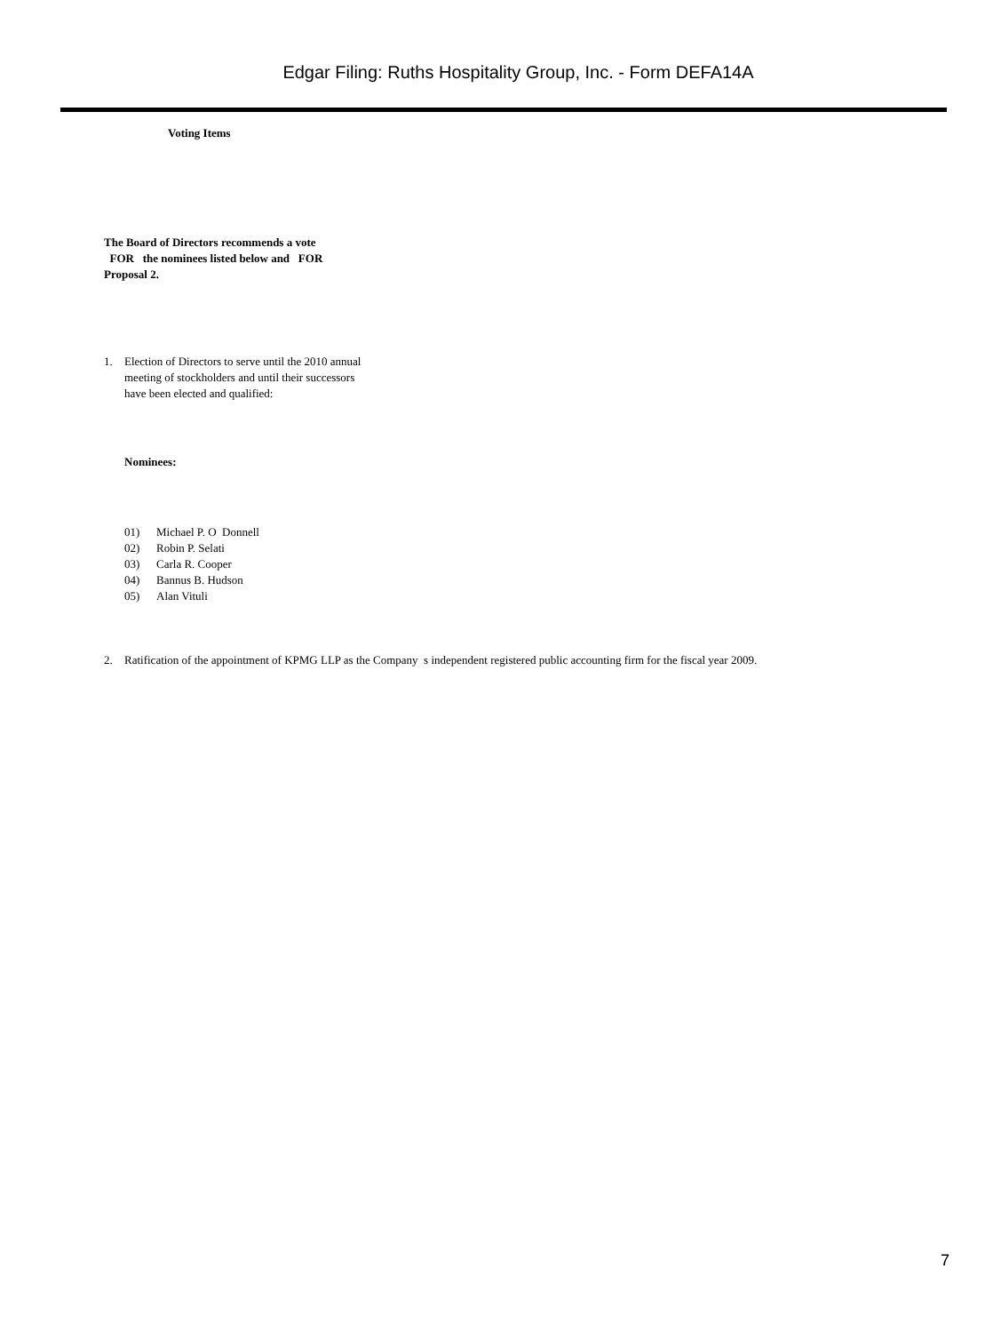Edgar Filing: Ruths Hospitality Group, Inc. - Form DEFA14A
Voting Items
The Board of Directors recommends a vote
FOR the nominees listed below and FOR
Proposal 2.
1. Election of Directors to serve until the 2010 annual meeting of stockholders and until their successors have been elected and qualified:
Nominees:
01) Michael P. O Donnell
02) Robin P. Selati
03) Carla R. Cooper
04) Bannus B. Hudson
05) Alan Vituli
2. Ratification of the appointment of KPMG LLP as the Company s independent registered public accounting firm for the fiscal year 2009.
7